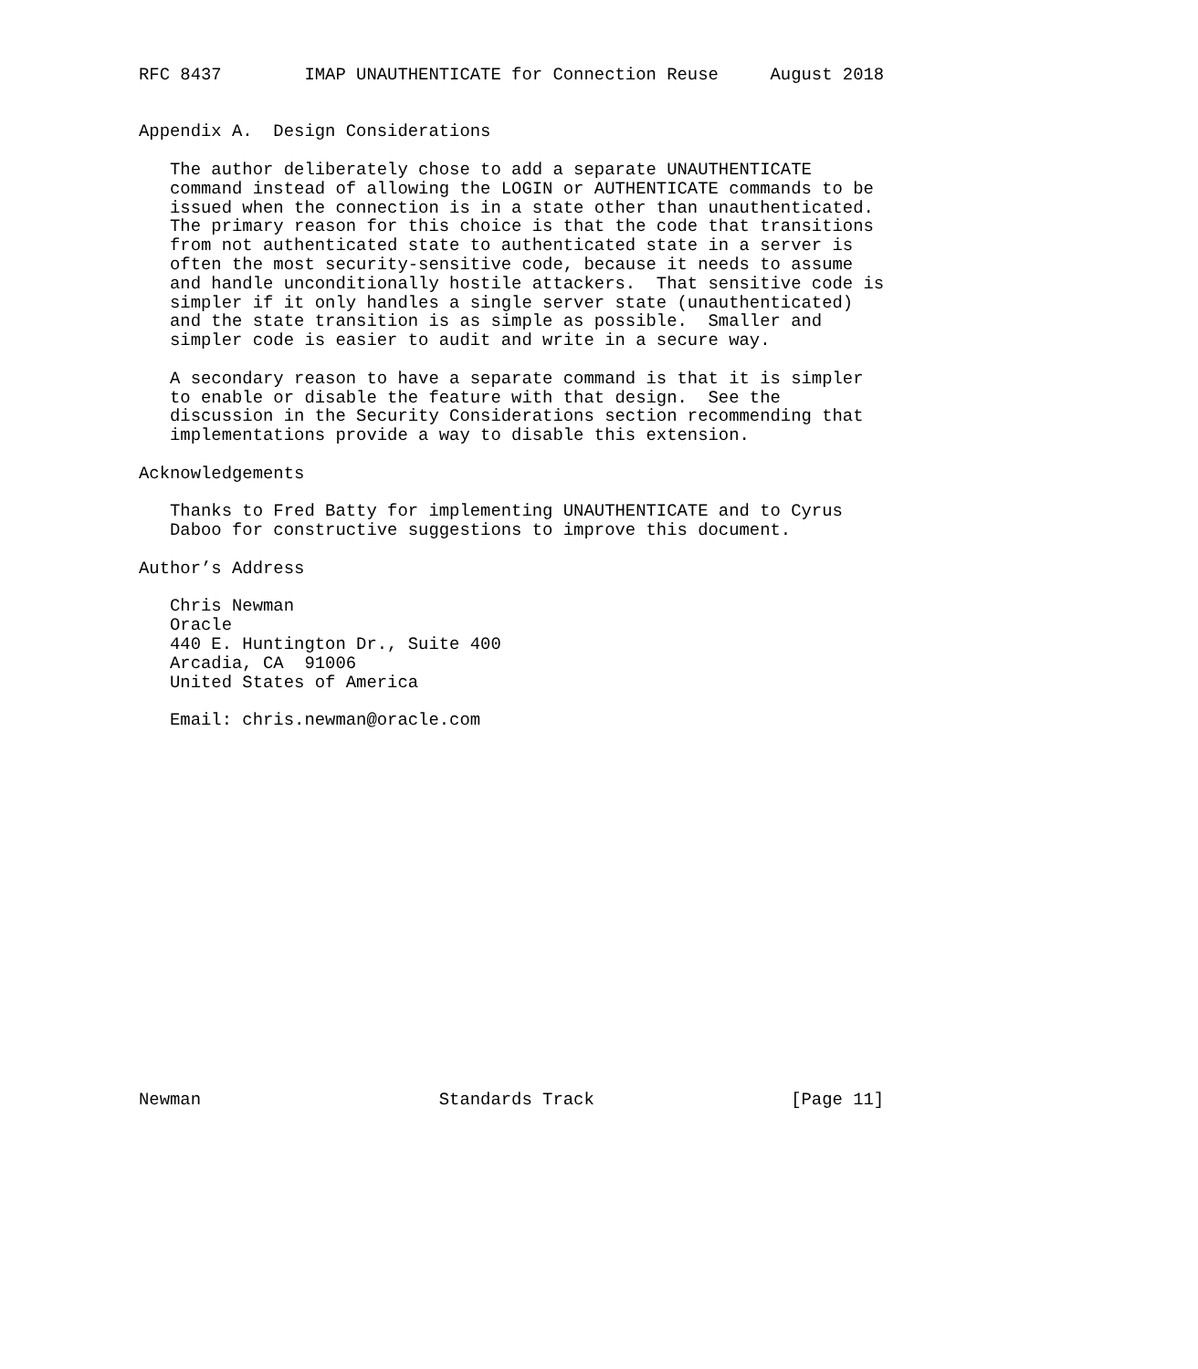RFC 8437        IMAP UNAUTHENTICATE for Connection Reuse     August 2018


Appendix A.  Design Considerations

   The author deliberately chose to add a separate UNAUTHENTICATE
   command instead of allowing the LOGIN or AUTHENTICATE commands to be
   issued when the connection is in a state other than unauthenticated.
   The primary reason for this choice is that the code that transitions
   from not authenticated state to authenticated state in a server is
   often the most security-sensitive code, because it needs to assume
   and handle unconditionally hostile attackers.  That sensitive code is
   simpler if it only handles a single server state (unauthenticated)
   and the state transition is as simple as possible.  Smaller and
   simpler code is easier to audit and write in a secure way.

   A secondary reason to have a separate command is that it is simpler
   to enable or disable the feature with that design.  See the
   discussion in the Security Considerations section recommending that
   implementations provide a way to disable this extension.

Acknowledgements

   Thanks to Fred Batty for implementing UNAUTHENTICATE and to Cyrus
   Daboo for constructive suggestions to improve this document.

Author’s Address

   Chris Newman
   Oracle
   440 E. Huntington Dr., Suite 400
   Arcadia, CA  91006
   United States of America

   Email: chris.newman@oracle.com



















Newman                       Standards Track                   [Page 11]